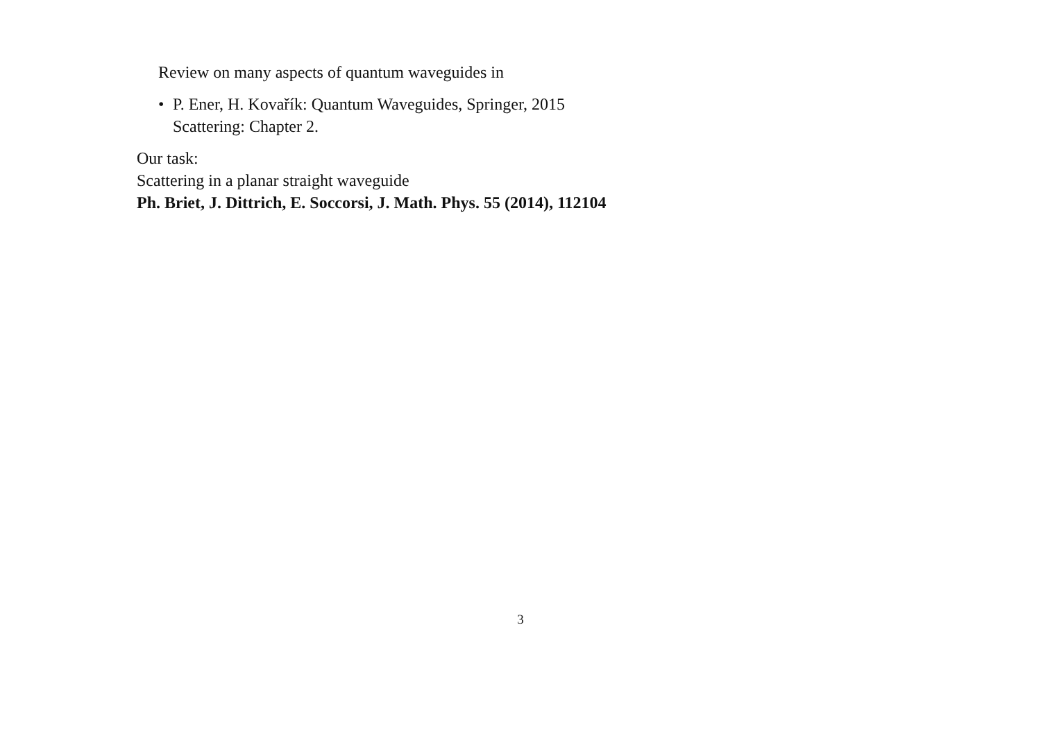Review on many aspects of quantum waveguides in
• P. Ener, H. Kovařík: Quantum Waveguides, Springer, 2015
Scattering: Chapter 2.
Our task:
Scattering in a planar straight waveguide
Ph. Briet, J. Dittrich, E. Soccorsi, J. Math. Phys. 55 (2014), 112104
3